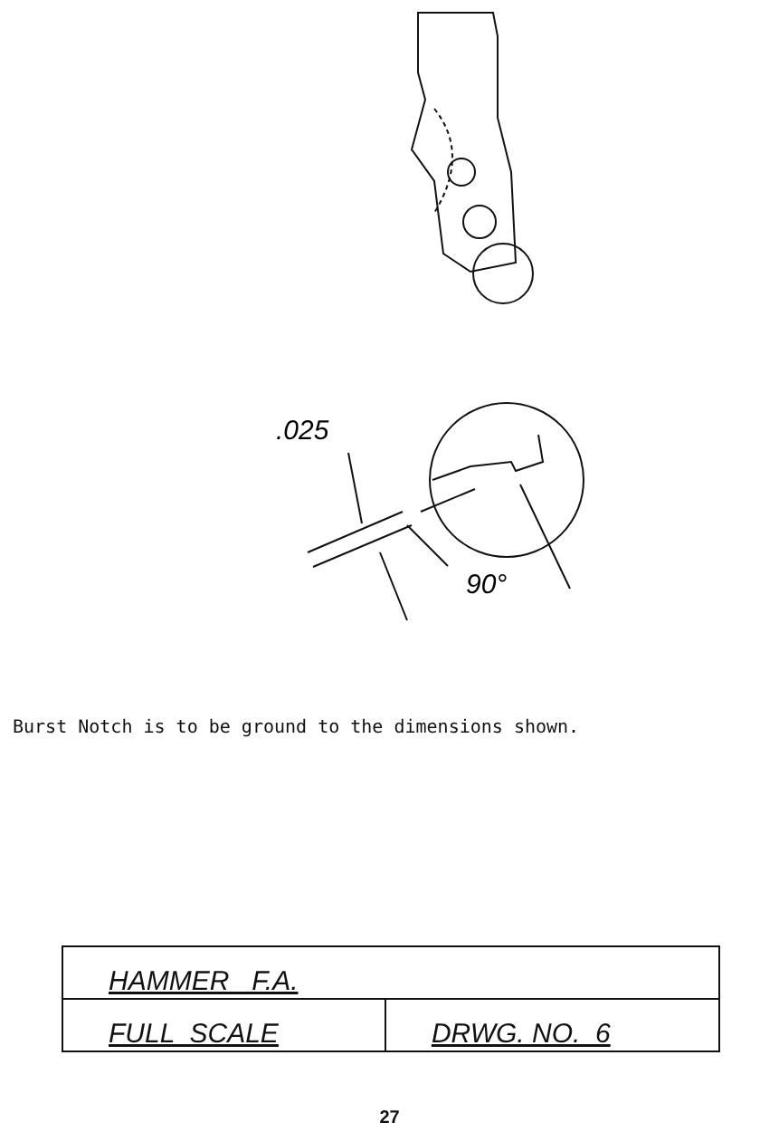.025
90°
Burst Notch is to be ground to the dimensions shown.
| HAMMER F.A. | |
| FULL SCALE | DRWG. NO. 6 |
27